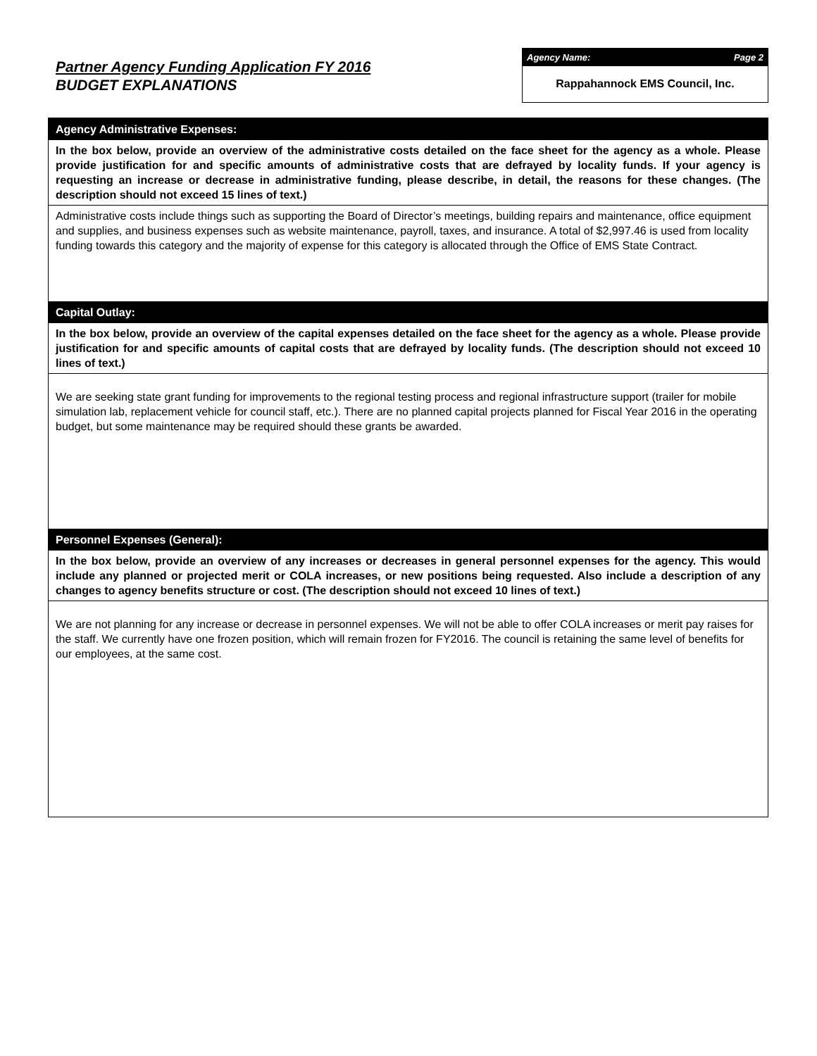Partner Agency Funding Application FY 2016
BUDGET EXPLANATIONS
Agency Name: Page 2
Rappahannock EMS Council, Inc.
Agency Administrative Expenses:
In the box below, provide an overview of the administrative costs detailed on the face sheet for the agency as a whole. Please provide justification for and specific amounts of administrative costs that are defrayed by locality funds. If your agency is requesting an increase or decrease in administrative funding, please describe, in detail, the reasons for these changes. (The description should not exceed 15 lines of text.)
Administrative costs include things such as supporting the Board of Director’s meetings, building repairs and maintenance, office equipment and supplies, and business expenses such as website maintenance, payroll, taxes, and insurance. A total of $2,997.46 is used from locality funding towards this category and the majority of expense for this category is allocated through the Office of EMS State Contract.
Capital Outlay:
In the box below, provide an overview of the capital expenses detailed on the face sheet for the agency as a whole. Please provide justification for and specific amounts of capital costs that are defrayed by locality funds. (The description should not exceed 10 lines of text.)
We are seeking state grant funding for improvements to the regional testing process and regional infrastructure support (trailer for mobile simulation lab, replacement vehicle for council staff, etc.). There are no planned capital projects planned for Fiscal Year 2016 in the operating budget, but some maintenance may be required should these grants be awarded.
Personnel Expenses (General):
In the box below, provide an overview of any increases or decreases in general personnel expenses for the agency. This would include any planned or projected merit or COLA increases, or new positions being requested. Also include a description of any changes to agency benefits structure or cost. (The description should not exceed 10 lines of text.)
We are not planning for any increase or decrease in personnel expenses. We will not be able to offer COLA increases or merit pay raises for the staff. We currently have one frozen position, which will remain frozen for FY2016. The council is retaining the same level of benefits for our employees, at the same cost.